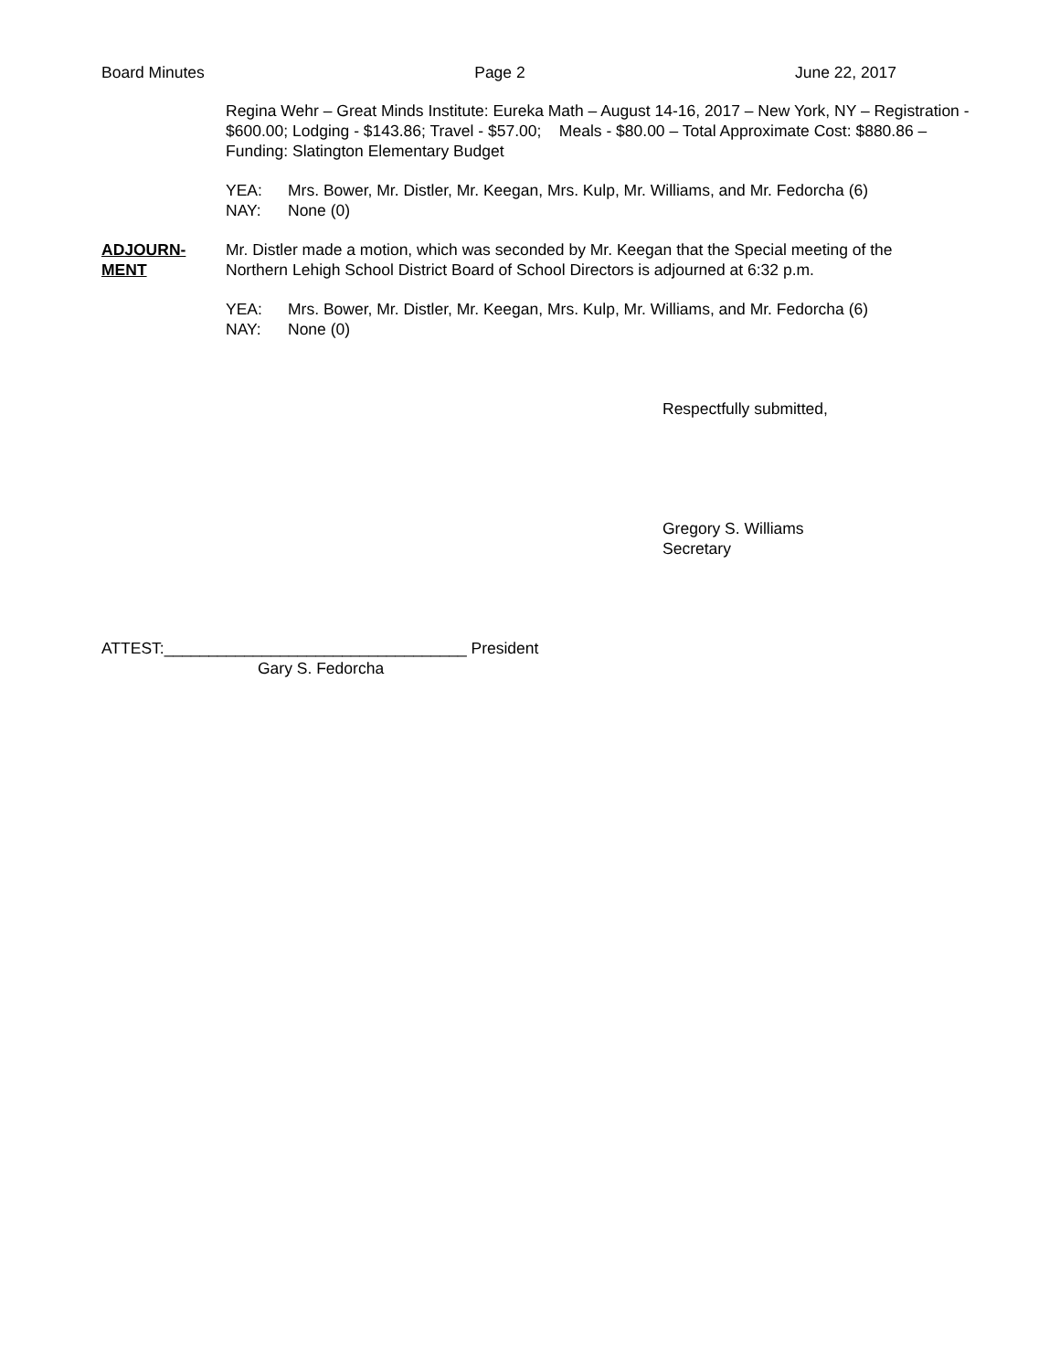Board Minutes Page 2 June 22, 2017
Regina Wehr – Great Minds Institute: Eureka Math – August 14-16, 2017 – New York, NY – Registration - $600.00; Lodging - $143.86; Travel - $57.00; Meals - $80.00 – Total Approximate Cost: $880.86 – Funding: Slatington Elementary Budget
YEA: Mrs. Bower, Mr. Distler, Mr. Keegan, Mrs. Kulp, Mr. Williams, and Mr. Fedorcha (6)
NAY: None (0)
ADJOURN-
MENT
Mr. Distler made a motion, which was seconded by Mr. Keegan that the Special meeting of the Northern Lehigh School District Board of School Directors is adjourned at 6:32 p.m.
YEA: Mrs. Bower, Mr. Distler, Mr. Keegan, Mrs. Kulp, Mr. Williams, and Mr. Fedorcha (6)
NAY: None (0)
Respectfully submitted,
Gregory S. Williams
Secretary
ATTEST:__________________________________ President
Gary S. Fedorcha